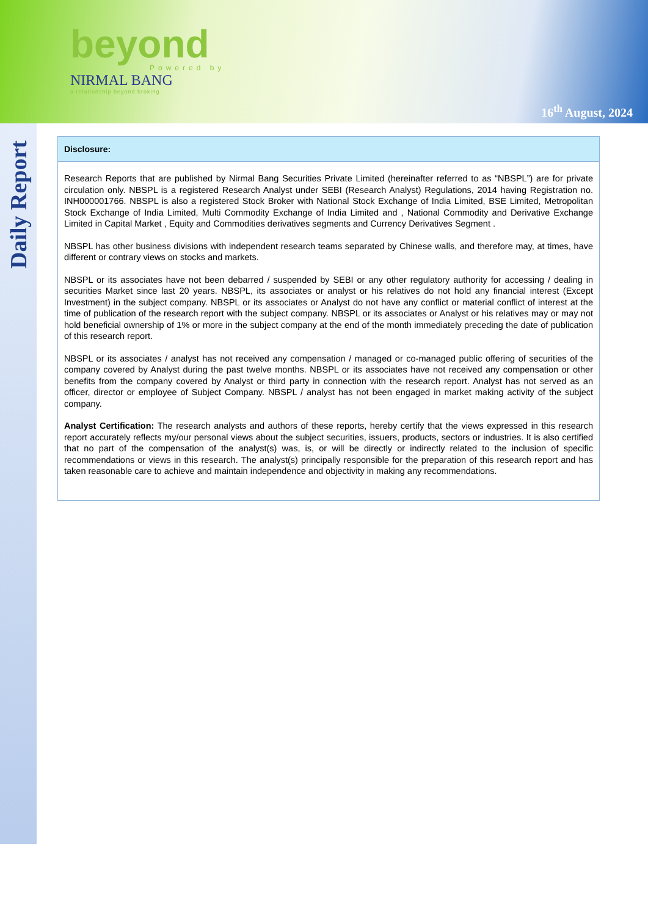beyond
Powered by
NIRMAL BANG
a relationship beyond broking
16<sup>th</sup> August, 2024
Daily Report
Disclosure:
Research Reports that are published by Nirmal Bang Securities Private Limited (hereinafter referred to as “NBSPL”) are for private circulation only. NBSPL is a registered Research Analyst under SEBI (Research Analyst) Regulations, 2014 having Registration no. INH000001766. NBSPL is also a registered Stock Broker with National Stock Exchange of India Limited, BSE Limited, Metropolitan Stock Exchange of India Limited, Multi Commodity Exchange of India Limited and , National Commodity and Derivative Exchange Limited in Capital Market , Equity and Commodities derivatives segments and Currency Derivatives Segment .
NBSPL has other business divisions with independent research teams separated by Chinese walls, and therefore may, at times, have different or contrary views on stocks and markets.
NBSPL or its associates have not been debarred / suspended by SEBI or any other regulatory authority for accessing / dealing in securities Market since last 20 years. NBSPL, its associates or analyst or his relatives do not hold any financial interest (Except Investment) in the subject company. NBSPL or its associates or Analyst do not have any conflict or material conflict of interest at the time of publication of the research report with the subject company. NBSPL or its associates or Analyst or his relatives may or may not hold beneficial ownership of 1% or more in the subject company at the end of the month immediately preceding the date of publication of this research report.
NBSPL or its associates / analyst has not received any compensation / managed or co-managed public offering of securities of the company covered by Analyst during the past twelve months. NBSPL or its associates have not received any compensation or other benefits from the company covered by Analyst or third party in connection with the research report. Analyst has not served as an officer, director or employee of Subject Company. NBSPL / analyst has not been engaged in market making activity of the subject company.
Analyst Certification: The research analysts and authors of these reports, hereby certify that the views expressed in this research report accurately reflects my/our personal views about the subject securities, issuers, products, sectors or industries. It is also certified that no part of the compensation of the analyst(s) was, is, or will be directly or indirectly related to the inclusion of specific recommendations or views in this research. The analyst(s) principally responsible for the preparation of this research report and has taken reasonable care to achieve and maintain independence and objectivity in making any recommendations.